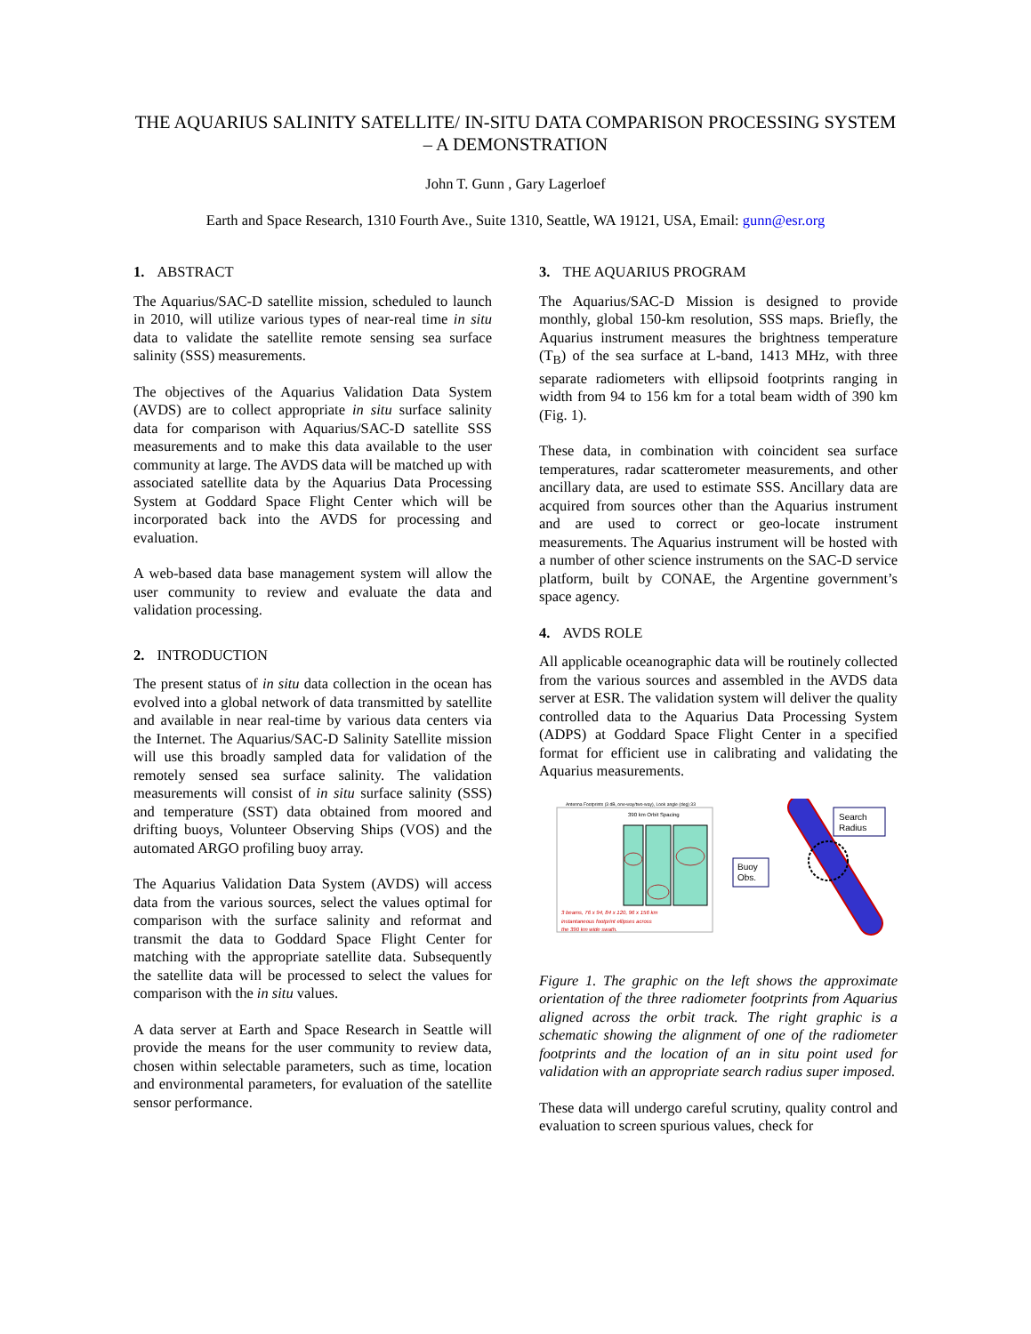THE AQUARIUS SALINITY SATELLITE/ IN-SITU DATA COMPARISON PROCESSING SYSTEM – A DEMONSTRATION
John T. Gunn , Gary Lagerloef
Earth and Space Research, 1310 Fourth Ave., Suite 1310, Seattle, WA 19121, USA, Email: gunn@esr.org
1. ABSTRACT
The Aquarius/SAC-D satellite mission, scheduled to launch in 2010, will utilize various types of near-real time in situ data to validate the satellite remote sensing sea surface salinity (SSS) measurements.
The objectives of the Aquarius Validation Data System (AVDS) are to collect appropriate in situ surface salinity data for comparison with Aquarius/SAC-D satellite SSS measurements and to make this data available to the user community at large. The AVDS data will be matched up with associated satellite data by the Aquarius Data Processing System at Goddard Space Flight Center which will be incorporated back into the AVDS for processing and evaluation.
A web-based data base management system will allow the user community to review and evaluate the data and validation processing.
2. INTRODUCTION
The present status of in situ data collection in the ocean has evolved into a global network of data transmitted by satellite and available in near real-time by various data centers via the Internet. The Aquarius/SAC-D Salinity Satellite mission will use this broadly sampled data for validation of the remotely sensed sea surface salinity. The validation measurements will consist of in situ surface salinity (SSS) and temperature (SST) data obtained from moored and drifting buoys, Volunteer Observing Ships (VOS) and the automated ARGO profiling buoy array.
The Aquarius Validation Data System (AVDS) will access data from the various sources, select the values optimal for comparison with the surface salinity and reformat and transmit the data to Goddard Space Flight Center for matching with the appropriate satellite data. Subsequently the satellite data will be processed to select the values for comparison with the in situ values.
A data server at Earth and Space Research in Seattle will provide the means for the user community to review data, chosen within selectable parameters, such as time, location and environmental parameters, for evaluation of the satellite sensor performance.
3. THE AQUARIUS PROGRAM
The Aquarius/SAC-D Mission is designed to provide monthly, global 150-km resolution, SSS maps. Briefly, the Aquarius instrument measures the brightness temperature (T<sub>B</sub>) of the sea surface at L-band, 1413 MHz, with three separate radiometers with ellipsoid footprints ranging in width from 94 to 156 km for a total beam width of 390 km (Fig. 1).
These data, in combination with coincident sea surface temperatures, radar scatterometer measurements, and other ancillary data, are used to estimate SSS. Ancillary data are acquired from sources other than the Aquarius instrument and are used to correct or geo-locate instrument measurements. The Aquarius instrument will be hosted with a number of other science instruments on the SAC-D service platform, built by CONAE, the Argentine government’s space agency.
4. AVDS ROLE
All applicable oceanographic data will be routinely collected from the various sources and assembled in the AVDS data server at ESR. The validation system will deliver the quality controlled data to the Aquarius Data Processing System (ADPS) at Goddard Space Flight Center in a specified format for efficient use in calibrating and validating the Aquarius measurements.
Antenna Footprints (3 dB, one-way/two-way), Look angle (deg) 33
390 km Orbit Spacing
3 beams, 76 x 94, 84 x 120, 96 x 156 km
instantaneous footprint ellipses across
the 390 km wide swath.
Search
Radius
Buoy
Obs.
Figure 1. The graphic on the left shows the approximate orientation of the three radiometer footprints from Aquarius aligned across the orbit track. The right graphic is a schematic showing the alignment of one of the radiometer footprints and the location of an in situ point used for validation with an appropriate search radius super imposed.
These data will undergo careful scrutiny, quality control and evaluation to screen spurious values, check for